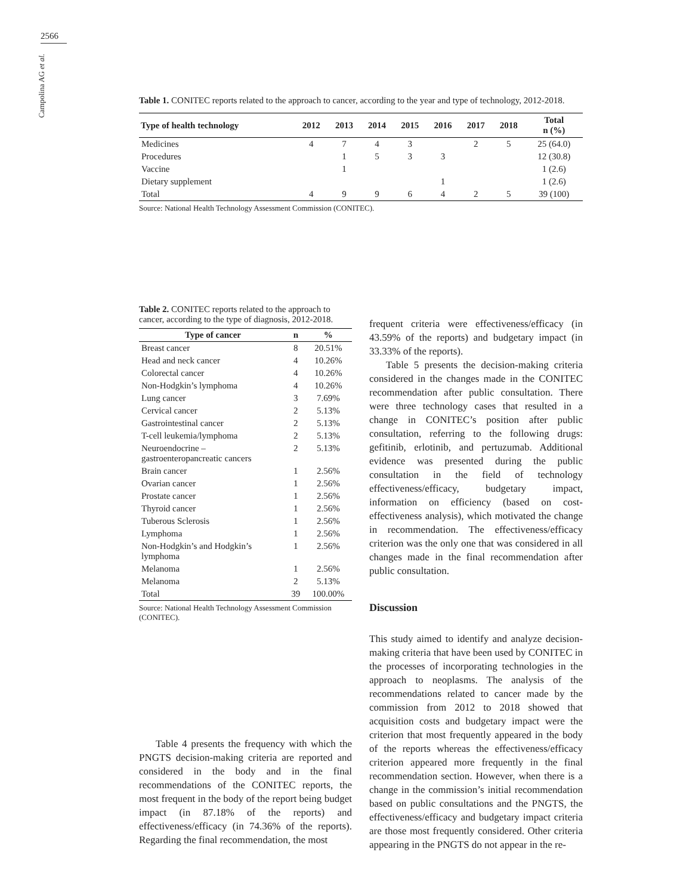2566
Campolina AG et al.
Table 1. CONITEC reports related to the approach to cancer, according to the year and type of technology, 2012-2018.
| Type of health technology | 2012 | 2013 | 2014 | 2015 | 2016 | 2017 | 2018 | Total n (%) |
| --- | --- | --- | --- | --- | --- | --- | --- | --- |
| Medicines | 4 | 7 | 4 | 3 | | 2 | 5 | 25 (64.0) |
| Procedures | | 1 | 5 | 3 | 3 | | | 12 (30.8) |
| Vaccine | | 1 | | | | | | 1 (2.6) |
| Dietary supplement | | | | | 1 | | | 1 (2.6) |
| Total | 4 | 9 | 9 | 6 | 4 | 2 | 5 | 39 (100) |
Source: National Health Technology Assessment Commission (CONITEC).
Table 2. CONITEC reports related to the approach to cancer, according to the type of diagnosis, 2012-2018.
| Type of cancer | n | % |
| --- | --- | --- |
| Breast cancer | 8 | 20.51% |
| Head and neck cancer | 4 | 10.26% |
| Colorectal cancer | 4 | 10.26% |
| Non-Hodgkin’s lymphoma | 4 | 10.26% |
| Lung cancer | 3 | 7.69% |
| Cervical cancer | 2 | 5.13% |
| Gastrointestinal cancer | 2 | 5.13% |
| T-cell leukemia/lymphoma | 2 | 5.13% |
| Neuroendocrine – gastroenteropancreatic cancers | 2 | 5.13% |
| Brain cancer | 1 | 2.56% |
| Ovarian cancer | 1 | 2.56% |
| Prostate cancer | 1 | 2.56% |
| Thyroid cancer | 1 | 2.56% |
| Tuberous Sclerosis | 1 | 2.56% |
| Lymphoma | 1 | 2.56% |
| Non-Hodgkin’s and Hodgkin’s lymphoma | 1 | 2.56% |
| Melanoma | 1 | 2.56% |
| Melanoma | 2 | 5.13% |
| Total | 39 | 100.00% |
Source: National Health Technology Assessment Commission (CONITEC).
Table 4 presents the frequency with which the PNGTS decision-making criteria are reported and considered in the body and in the final recommendations of the CONITEC reports, the most frequent in the body of the report being budget impact (in 87.18% of the reports) and effectiveness/efficacy (in 74.36% of the reports). Regarding the final recommendation, the most
frequent criteria were effectiveness/efficacy (in 43.59% of the reports) and budgetary impact (in 33.33% of the reports).
Table 5 presents the decision-making criteria considered in the changes made in the CONITEC recommendation after public consultation. There were three technology cases that resulted in a change in CONITEC’s position after public consultation, referring to the following drugs: gefitinib, erlotinib, and pertuzumab. Additional evidence was presented during the public consultation in the field of technology effectiveness/efficacy, budgetary impact, information on efficiency (based on cost-effectiveness analysis), which motivated the change in recommendation. The effectiveness/efficacy criterion was the only one that was considered in all changes made in the final recommendation after public consultation.
Discussion
This study aimed to identify and analyze decision-making criteria that have been used by CONITEC in the processes of incorporating technologies in the approach to neoplasms. The analysis of the recommendations related to cancer made by the commission from 2012 to 2018 showed that acquisition costs and budgetary impact were the criterion that most frequently appeared in the body of the reports whereas the effectiveness/efficacy criterion appeared more frequently in the final recommendation section. However, when there is a change in the commission’s initial recommendation based on public consultations and the PNGTS, the effectiveness/efficacy and budgetary impact criteria are those most frequently considered. Other criteria appearing in the PNGTS do not appear in the re-